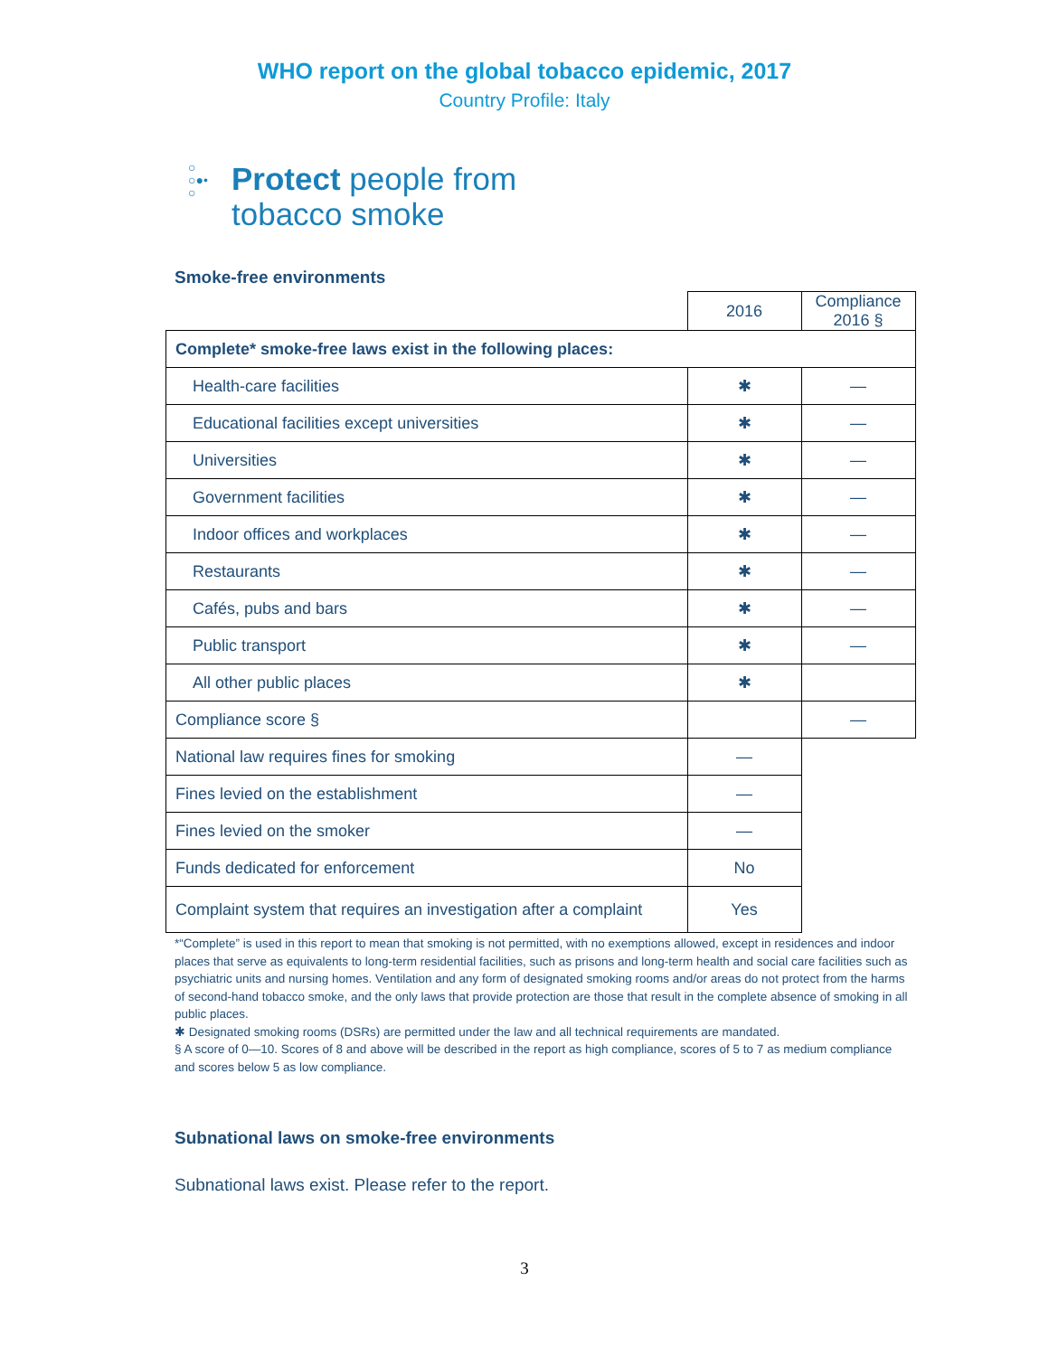WHO report on the global tobacco epidemic, 2017
Country Profile: Italy
○
○●•
○
Protect people from
tobacco smoke
Smoke-free environments
| | 2016 | Compliance 2016 § |
| Complete* smoke-free laws exist in the following places: | | |
| Health-care facilities | ✱ | — |
| Educational facilities except universities | ✱ | — |
| Universities | ✱ | — |
| Government facilities | ✱ | — |
| Indoor offices and workplaces | ✱ | — |
| Restaurants | ✱ | — |
| Cafés, pubs and bars | ✱ | — |
| Public transport | ✱ | — |
| All other public places | ✱ | |
| Compliance score § | | — |
| National law requires fines for smoking | — | |
| Fines levied on the establishment | — | |
| Fines levied on the smoker | — | |
| Funds dedicated for enforcement | No | |
| Complaint system that requires an investigation after a complaint | Yes | |
*“Complete” is used in this report to mean that smoking is not permitted, with no exemptions allowed, except in residences and indoor places that serve as equivalents to long-term residential facilities, such as prisons and long-term health and social care facilities such as psychiatric units and nursing homes. Ventilation and any form of designated smoking rooms and/or areas do not protect from the harms of second-hand tobacco smoke, and the only laws that provide protection are those that result in the complete absence of smoking in all public places.
✱ Designated smoking rooms (DSRs) are permitted under the law and all technical requirements are mandated.
§ A score of 0—10. Scores of 8 and above will be described in the report as high compliance, scores of 5 to 7 as medium compliance and scores below 5 as low compliance.
Subnational laws on smoke-free environments
Subnational laws exist. Please refer to the report.
3